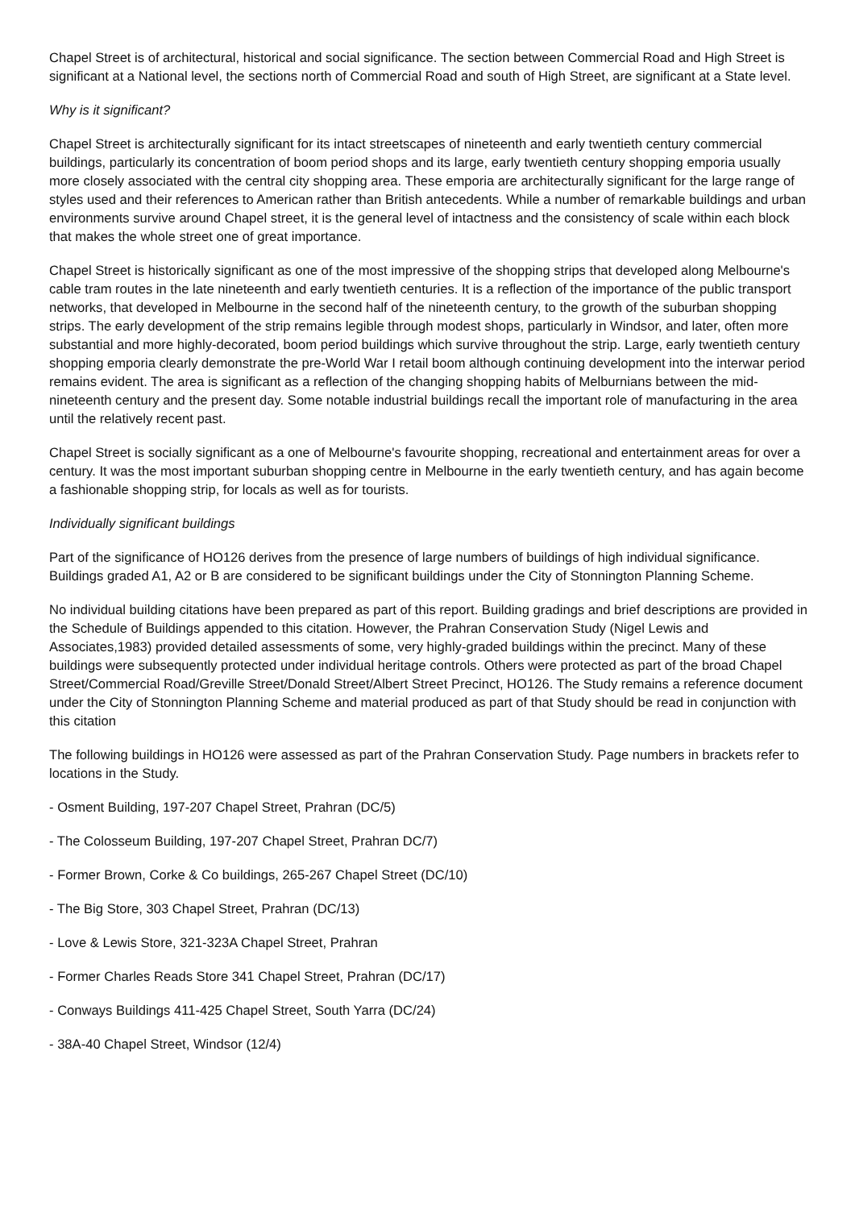Chapel Street is of architectural, historical and social significance. The section between Commercial Road and High Street is significant at a National level, the sections north of Commercial Road and south of High Street, are significant at a State level.
Why is it significant?
Chapel Street is architecturally significant for its intact streetscapes of nineteenth and early twentieth century commercial buildings, particularly its concentration of boom period shops and its large, early twentieth century shopping emporia usually more closely associated with the central city shopping area. These emporia are architecturally significant for the large range of styles used and their references to American rather than British antecedents. While a number of remarkable buildings and urban environments survive around Chapel street, it is the general level of intactness and the consistency of scale within each block that makes the whole street one of great importance.
Chapel Street is historically significant as one of the most impressive of the shopping strips that developed along Melbourne's cable tram routes in the late nineteenth and early twentieth centuries. It is a reflection of the importance of the public transport networks, that developed in Melbourne in the second half of the nineteenth century, to the growth of the suburban shopping strips. The early development of the strip remains legible through modest shops, particularly in Windsor, and later, often more substantial and more highly-decorated, boom period buildings which survive throughout the strip. Large, early twentieth century shopping emporia clearly demonstrate the pre-World War I retail boom although continuing development into the interwar period remains evident. The area is significant as a reflection of the changing shopping habits of Melburnians between the mid-nineteenth century and the present day. Some notable industrial buildings recall the important role of manufacturing in the area until the relatively recent past.
Chapel Street is socially significant as a one of Melbourne's favourite shopping, recreational and entertainment areas for over a century. It was the most important suburban shopping centre in Melbourne in the early twentieth century, and has again become a fashionable shopping strip, for locals as well as for tourists.
Individually significant buildings
Part of the significance of HO126 derives from the presence of large numbers of buildings of high individual significance. Buildings graded A1, A2 or B are considered to be significant buildings under the City of Stonnington Planning Scheme.
No individual building citations have been prepared as part of this report. Building gradings and brief descriptions are provided in the Schedule of Buildings appended to this citation. However, the Prahran Conservation Study (Nigel Lewis and Associates,1983) provided detailed assessments of some, very highly-graded buildings within the precinct. Many of these buildings were subsequently protected under individual heritage controls. Others were protected as part of the broad Chapel Street/Commercial Road/Greville Street/Donald Street/Albert Street Precinct, HO126. The Study remains a reference document under the City of Stonnington Planning Scheme and material produced as part of that Study should be read in conjunction with this citation
The following buildings in HO126 were assessed as part of the Prahran Conservation Study. Page numbers in brackets refer to locations in the Study.
- Osment Building, 197-207 Chapel Street, Prahran (DC/5)
- The Colosseum Building, 197-207 Chapel Street, Prahran DC/7)
- Former Brown, Corke & Co buildings, 265-267 Chapel Street (DC/10)
- The Big Store, 303 Chapel Street, Prahran (DC/13)
- Love & Lewis Store, 321-323A Chapel Street, Prahran
- Former Charles Reads Store 341 Chapel Street, Prahran (DC/17)
- Conways Buildings 411-425 Chapel Street, South Yarra (DC/24)
- 38A-40 Chapel Street, Windsor (12/4)